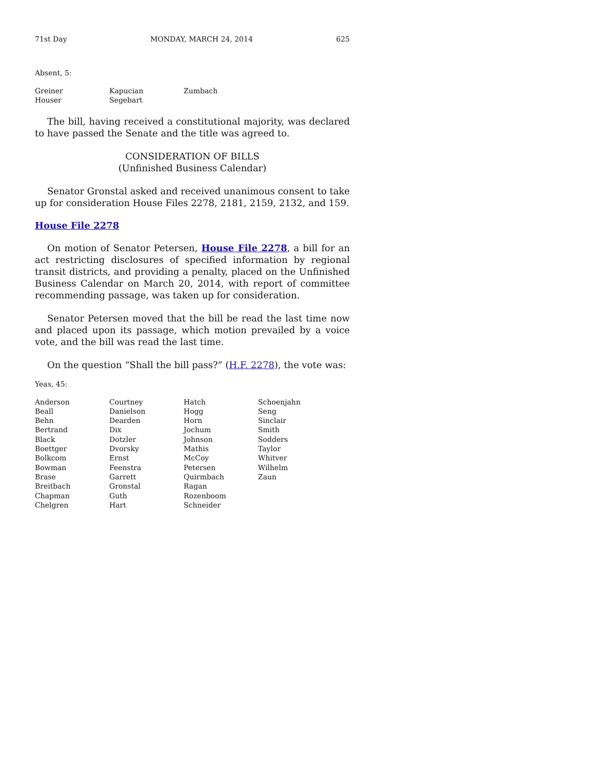71st Day MONDAY, MARCH 24, 2014 625
Absent, 5:
| Greiner | Kapucian | Zumbach |
| Houser | Segebart | |
The bill, having received a constitutional majority, was declared to have passed the Senate and the title was agreed to.
CONSIDERATION OF BILLS
(Unfinished Business Calendar)
Senator Gronstal asked and received unanimous consent to take up for consideration House Files 2278, 2181, 2159, 2132, and 159.
House File 2278
On motion of Senator Petersen, House File 2278, a bill for an act restricting disclosures of specified information by regional transit districts, and providing a penalty, placed on the Unfinished Business Calendar on March 20, 2014, with report of committee recommending passage, was taken up for consideration.
Senator Petersen moved that the bill be read the last time now and placed upon its passage, which motion prevailed by a voice vote, and the bill was read the last time.
On the question “Shall the bill pass?” (H.F. 2278), the vote was:
Yeas, 45:
| Anderson | Courtney | Hatch | Schoenjahn |
| Beall | Danielson | Hogg | Seng |
| Behn | Dearden | Horn | Sinclair |
| Bertrand | Dix | Jochum | Smith |
| Black | Dotzler | Johnson | Sodders |
| Boettger | Dvorsky | Mathis | Taylor |
| Bolkcom | Ernst | McCoy | Whitver |
| Bowman | Feenstra | Petersen | Wilhelm |
| Brase | Garrett | Quirmbach | Zaun |
| Breitbach | Gronstal | Ragan | |
| Chapman | Guth | Rozenboom | |
| Chelgren | Hart | Schneider | |